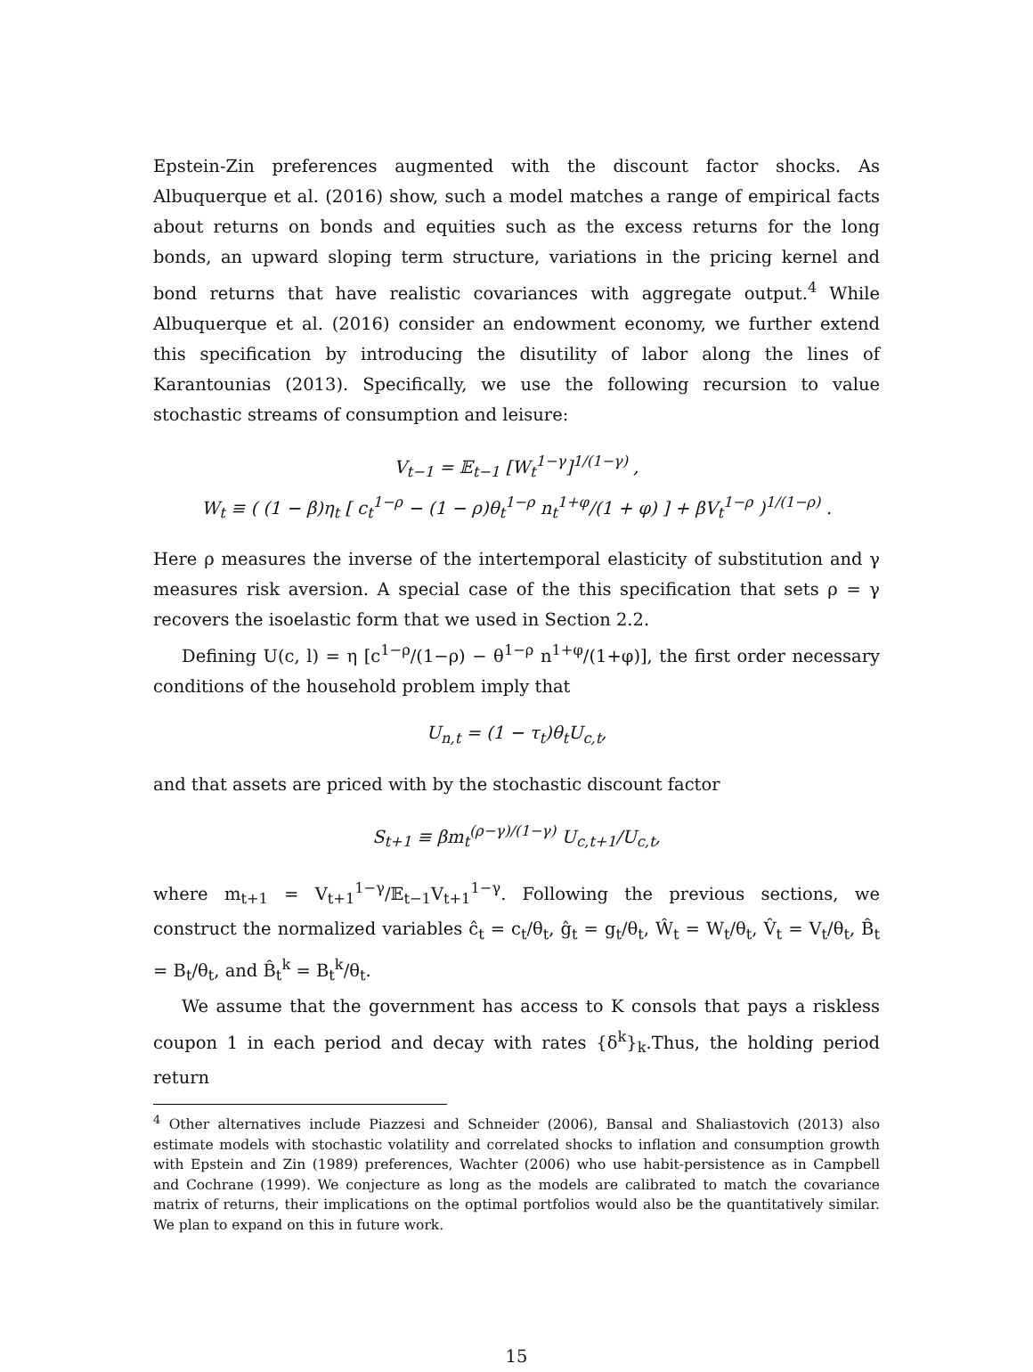Epstein-Zin preferences augmented with the discount factor shocks. As Albuquerque et al. (2016) show, such a model matches a range of empirical facts about returns on bonds and equities such as the excess returns for the long bonds, an upward sloping term structure, variations in the pricing kernel and bond returns that have realistic covariances with aggregate output.<sup>4</sup> While Albuquerque et al. (2016) consider an endowment economy, we further extend this specification by introducing the disutility of labor along the lines of Karantounias (2013). Specifically, we use the following recursion to value stochastic streams of consumption and leisure:
V<sub>t−1</sub> = 𝔼<sub>t−1</sub> [W<sub>t</sub><sup>1−γ</sup>]<sup>1/(1−γ)</sup> ,
W<sub>t</sub> ≡ ( (1 − β)η<sub>t</sub> [ c<sub>t</sub><sup>1−ρ</sup> − (1 − ρ)θ<sub>t</sub><sup>1−ρ</sup> n<sub>t</sub><sup>1+φ</sup>/(1 + φ) ] + βV<sub>t</sub><sup>1−ρ</sup> )<sup>1/(1−ρ)</sup> .
Here ρ measures the inverse of the intertemporal elasticity of substitution and γ measures risk aversion. A special case of the this specification that sets ρ = γ recovers the isoelastic form that we used in Section 2.2.
Defining U(c, l) = η [c<sup>1−ρ</sup>/(1−ρ) − θ<sup>1−ρ</sup> n<sup>1+φ</sup>/(1+φ)], the first order necessary conditions of the household problem imply that
U<sub>n,t</sub> = (1 − τ<sub>t</sub>)θ<sub>t</sub>U<sub>c,t</sub>,
and that assets are priced with by the stochastic discount factor
S<sub>t+1</sub> ≡ βm<sub>t</sub><sup>(ρ−γ)/(1−γ)</sup> U<sub>c,t+1</sub>/U<sub>c,t</sub>,
where m<sub>t+1</sub> = V<sub>t+1</sub><sup>1−γ</sup>/𝔼<sub>t−1</sub>V<sub>t+1</sub><sup>1−γ</sup>. Following the previous sections, we construct the normalized variables ĉ<sub>t</sub> = c<sub>t</sub>/θ<sub>t</sub>, ĝ<sub>t</sub> = g<sub>t</sub>/θ<sub>t</sub>, Ŵ<sub>t</sub> = W<sub>t</sub>/θ<sub>t</sub>, V̂<sub>t</sub> = V<sub>t</sub>/θ<sub>t</sub>, B̂<sub>t</sub> = B<sub>t</sub>/θ<sub>t</sub>, and B̂<sub>t</sub><sup>k</sup> = B<sub>t</sub><sup>k</sup>/θ<sub>t</sub>.
We assume that the government has access to K consols that pays a riskless coupon 1 in each period and decay with rates {δ<sup>k</sup>}<sub>k</sub>.Thus, the holding period return
<sup>4</sup> Other alternatives include Piazzesi and Schneider (2006), Bansal and Shaliastovich (2013) also estimate models with stochastic volatility and correlated shocks to inflation and consumption growth with Epstein and Zin (1989) preferences, Wachter (2006) who use habit-persistence as in Campbell and Cochrane (1999). We conjecture as long as the models are calibrated to match the covariance matrix of returns, their implications on the optimal portfolios would also be the quantitatively similar. We plan to expand on this in future work.
15